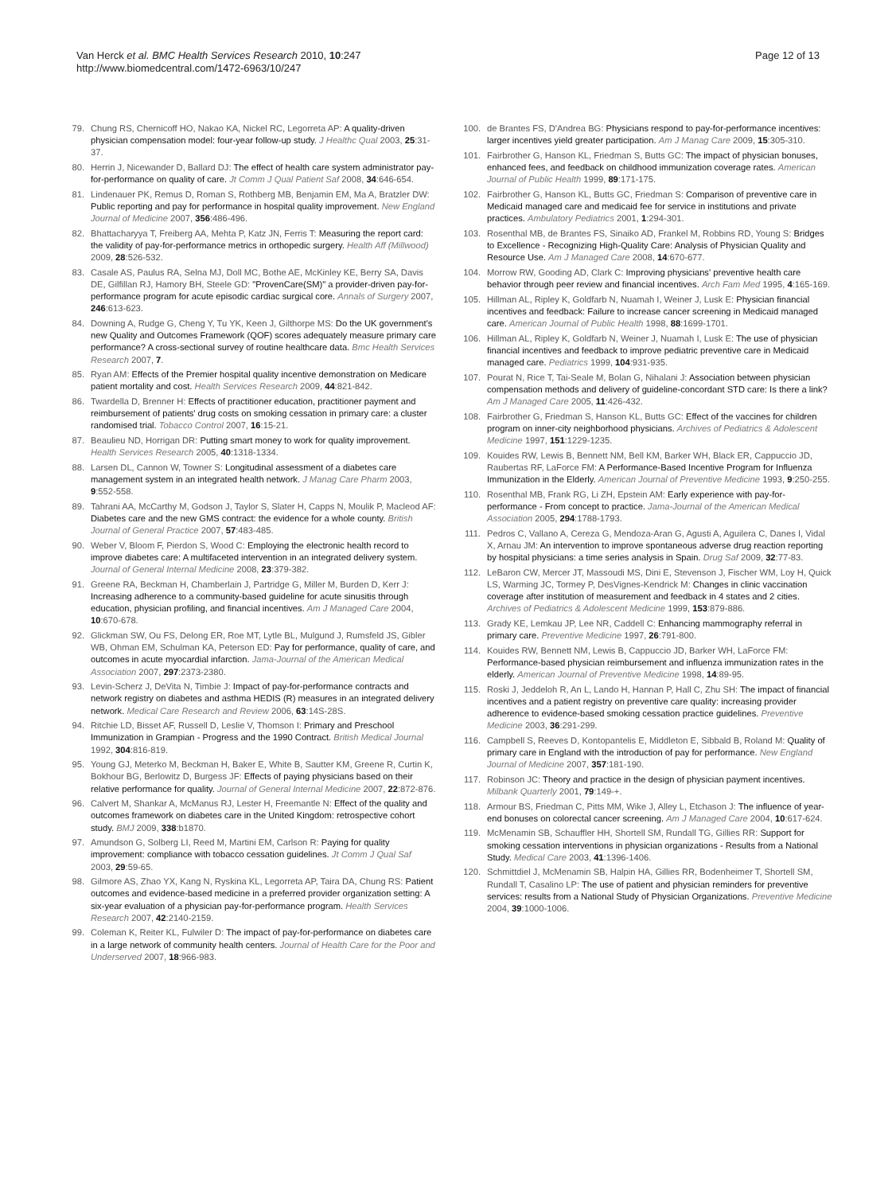Van Herck et al. BMC Health Services Research 2010, 10:247
http://www.biomedcentral.com/1472-6963/10/247
Page 12 of 13
79. Chung RS, Chernicoff HO, Nakao KA, Nickel RC, Legorreta AP: A quality-driven physician compensation model: four-year follow-up study. J Healthc Qual 2003, 25:31-37.
80. Herrin J, Nicewander D, Ballard DJ: The effect of health care system administrator pay-for-performance on quality of care. Jt Comm J Qual Patient Saf 2008, 34:646-654.
81. Lindenauer PK, Remus D, Roman S, Rothberg MB, Benjamin EM, Ma A, Bratzler DW: Public reporting and pay for performance in hospital quality improvement. New England Journal of Medicine 2007, 356:486-496.
82. Bhattacharyya T, Freiberg AA, Mehta P, Katz JN, Ferris T: Measuring the report card: the validity of pay-for-performance metrics in orthopedic surgery. Health Aff (Millwood) 2009, 28:526-532.
83. Casale AS, Paulus RA, Selna MJ, Doll MC, Bothe AE, McKinley KE, Berry SA, Davis DE, Gilfillan RJ, Hamory BH, Steele GD: "ProvenCare(SM)" a provider-driven pay-for-performance program for acute episodic cardiac surgical core. Annals of Surgery 2007, 246:613-623.
84. Downing A, Rudge G, Cheng Y, Tu YK, Keen J, Gilthorpe MS: Do the UK government's new Quality and Outcomes Framework (QOF) scores adequately measure primary care performance? A cross-sectional survey of routine healthcare data. Bmc Health Services Research 2007, 7.
85. Ryan AM: Effects of the Premier hospital quality incentive demonstration on Medicare patient mortality and cost. Health Services Research 2009, 44:821-842.
86. Twardella D, Brenner H: Effects of practitioner education, practitioner payment and reimbursement of patients' drug costs on smoking cessation in primary care: a cluster randomised trial. Tobacco Control 2007, 16:15-21.
87. Beaulieu ND, Horrigan DR: Putting smart money to work for quality improvement. Health Services Research 2005, 40:1318-1334.
88. Larsen DL, Cannon W, Towner S: Longitudinal assessment of a diabetes care management system in an integrated health network. J Manag Care Pharm 2003, 9:552-558.
89. Tahrani AA, McCarthy M, Godson J, Taylor S, Slater H, Capps N, Moulik P, Macleod AF: Diabetes care and the new GMS contract: the evidence for a whole county. British Journal of General Practice 2007, 57:483-485.
90. Weber V, Bloom F, Pierdon S, Wood C: Employing the electronic health record to improve diabetes care: A multifaceted intervention in an integrated delivery system. Journal of General Internal Medicine 2008, 23:379-382.
91. Greene RA, Beckman H, Chamberlain J, Partridge G, Miller M, Burden D, Kerr J: Increasing adherence to a community-based guideline for acute sinusitis through education, physician profiling, and financial incentives. Am J Managed Care 2004, 10:670-678.
92. Glickman SW, Ou FS, Delong ER, Roe MT, Lytle BL, Mulgund J, Rumsfeld JS, Gibler WB, Ohman EM, Schulman KA, Peterson ED: Pay for performance, quality of care, and outcomes in acute myocardial infarction. Jama-Journal of the American Medical Association 2007, 297:2373-2380.
93. Levin-Scherz J, DeVita N, Timbie J: Impact of pay-for-performance contracts and network registry on diabetes and asthma HEDIS (R) measures in an integrated delivery network. Medical Care Research and Review 2006, 63:14S-28S.
94. Ritchie LD, Bisset AF, Russell D, Leslie V, Thomson I: Primary and Preschool Immunization in Grampian - Progress and the 1990 Contract. British Medical Journal 1992, 304:816-819.
95. Young GJ, Meterko M, Beckman H, Baker E, White B, Sautter KM, Greene R, Curtin K, Bokhour BG, Berlowitz D, Burgess JF: Effects of paying physicians based on their relative performance for quality. Journal of General Internal Medicine 2007, 22:872-876.
96. Calvert M, Shankar A, McManus RJ, Lester H, Freemantle N: Effect of the quality and outcomes framework on diabetes care in the United Kingdom: retrospective cohort study. BMJ 2009, 338:b1870.
97. Amundson G, Solberg LI, Reed M, Martini EM, Carlson R: Paying for quality improvement: compliance with tobacco cessation guidelines. Jt Comm J Qual Saf 2003, 29:59-65.
98. Gilmore AS, Zhao YX, Kang N, Ryskina KL, Legorreta AP, Taira DA, Chung RS: Patient outcomes and evidence-based medicine in a preferred provider organization setting: A six-year evaluation of a physician pay-for-performance program. Health Services Research 2007, 42:2140-2159.
99. Coleman K, Reiter KL, Fulwiler D: The impact of pay-for-performance on diabetes care in a large network of community health centers. Journal of Health Care for the Poor and Underserved 2007, 18:966-983.
100. de Brantes FS, D'Andrea BG: Physicians respond to pay-for-performance incentives: larger incentives yield greater participation. Am J Manag Care 2009, 15:305-310.
101. Fairbrother G, Hanson KL, Friedman S, Butts GC: The impact of physician bonuses, enhanced fees, and feedback on childhood immunization coverage rates. American Journal of Public Health 1999, 89:171-175.
102. Fairbrother G, Hanson KL, Butts GC, Friedman S: Comparison of preventive care in Medicaid managed care and medicaid fee for service in institutions and private practices. Ambulatory Pediatrics 2001, 1:294-301.
103. Rosenthal MB, de Brantes FS, Sinaiko AD, Frankel M, Robbins RD, Young S: Bridges to Excellence - Recognizing High-Quality Care: Analysis of Physician Quality and Resource Use. Am J Managed Care 2008, 14:670-677.
104. Morrow RW, Gooding AD, Clark C: Improving physicians' preventive health care behavior through peer review and financial incentives. Arch Fam Med 1995, 4:165-169.
105. Hillman AL, Ripley K, Goldfarb N, Nuamah I, Weiner J, Lusk E: Physician financial incentives and feedback: Failure to increase cancer screening in Medicaid managed care. American Journal of Public Health 1998, 88:1699-1701.
106. Hillman AL, Ripley K, Goldfarb N, Weiner J, Nuamah I, Lusk E: The use of physician financial incentives and feedback to improve pediatric preventive care in Medicaid managed care. Pediatrics 1999, 104:931-935.
107. Pourat N, Rice T, Tai-Seale M, Bolan G, Nihalani J: Association between physician compensation methods and delivery of guideline-concordant STD care: Is there a link? Am J Managed Care 2005, 11:426-432.
108. Fairbrother G, Friedman S, Hanson KL, Butts GC: Effect of the vaccines for children program on inner-city neighborhood physicians. Archives of Pediatrics & Adolescent Medicine 1997, 151:1229-1235.
109. Kouides RW, Lewis B, Bennett NM, Bell KM, Barker WH, Black ER, Cappuccio JD, Raubertas RF, LaForce FM: A Performance-Based Incentive Program for Influenza Immunization in the Elderly. American Journal of Preventive Medicine 1993, 9:250-255.
110. Rosenthal MB, Frank RG, Li ZH, Epstein AM: Early experience with pay-for-performance - From concept to practice. Jama-Journal of the American Medical Association 2005, 294:1788-1793.
111. Pedros C, Vallano A, Cereza G, Mendoza-Aran G, Agusti A, Aguilera C, Danes I, Vidal X, Arnau JM: An intervention to improve spontaneous adverse drug reaction reporting by hospital physicians: a time series analysis in Spain. Drug Saf 2009, 32:77-83.
112. LeBaron CW, Mercer JT, Massoudi MS, Dini E, Stevenson J, Fischer WM, Loy H, Quick LS, Warming JC, Tormey P, DesVignes-Kendrick M: Changes in clinic vaccination coverage after institution of measurement and feedback in 4 states and 2 cities. Archives of Pediatrics & Adolescent Medicine 1999, 153:879-886.
113. Grady KE, Lemkau JP, Lee NR, Caddell C: Enhancing mammography referral in primary care. Preventive Medicine 1997, 26:791-800.
114. Kouides RW, Bennett NM, Lewis B, Cappuccio JD, Barker WH, LaForce FM: Performance-based physician reimbursement and influenza immunization rates in the elderly. American Journal of Preventive Medicine 1998, 14:89-95.
115. Roski J, Jeddeloh R, An L, Lando H, Hannan P, Hall C, Zhu SH: The impact of financial incentives and a patient registry on preventive care quality: increasing provider adherence to evidence-based smoking cessation practice guidelines. Preventive Medicine 2003, 36:291-299.
116. Campbell S, Reeves D, Kontopantelis E, Middleton E, Sibbald B, Roland M: Quality of primary care in England with the introduction of pay for performance. New England Journal of Medicine 2007, 357:181-190.
117. Robinson JC: Theory and practice in the design of physician payment incentives. Milbank Quarterly 2001, 79:149-+.
118. Armour BS, Friedman C, Pitts MM, Wike J, Alley L, Etchason J: The influence of year-end bonuses on colorectal cancer screening. Am J Managed Care 2004, 10:617-624.
119. McMenamin SB, Schauffler HH, Shortell SM, Rundall TG, Gillies RR: Support for smoking cessation interventions in physician organizations - Results from a National Study. Medical Care 2003, 41:1396-1406.
120. Schmittdiel J, McMenamin SB, Halpin HA, Gillies RR, Bodenheimer T, Shortell SM, Rundall T, Casalino LP: The use of patient and physician reminders for preventive services: results from a National Study of Physician Organizations. Preventive Medicine 2004, 39:1000-1006.